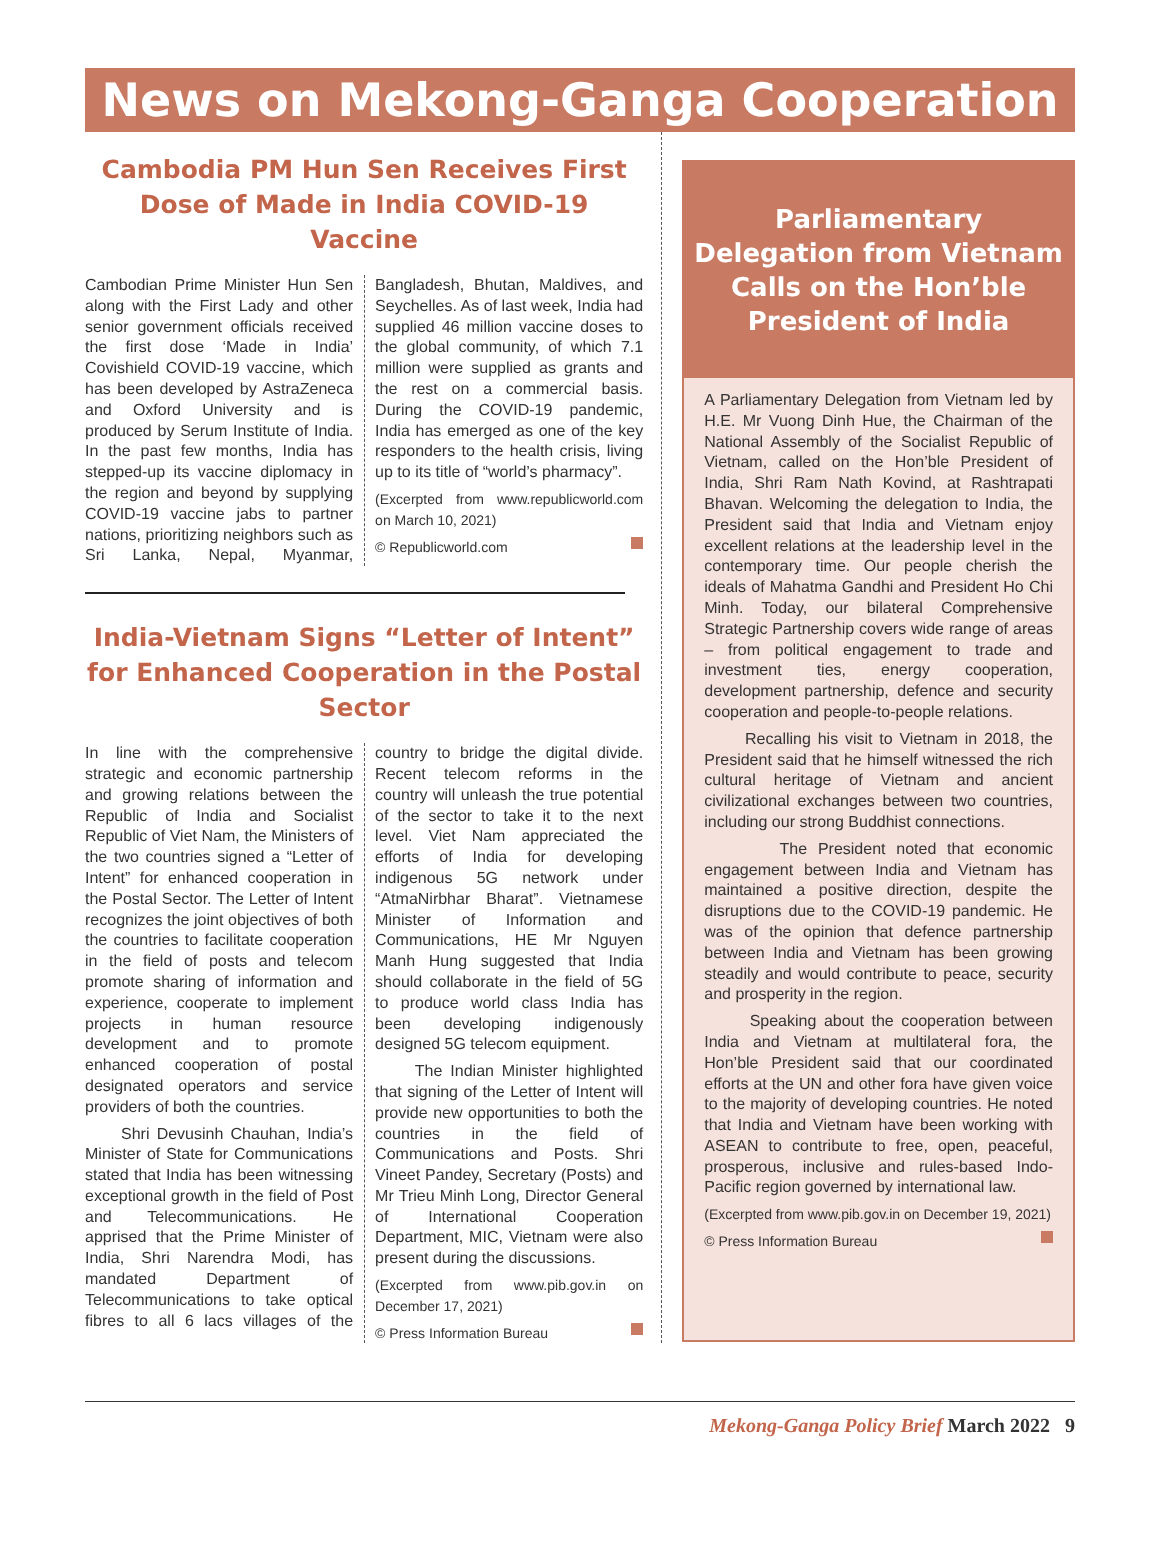News on Mekong-Ganga Cooperation
Cambodia PM Hun Sen Receives First Dose of Made in India COVID-19 Vaccine
Cambodian Prime Minister Hun Sen along with the First Lady and other senior government officials received the first dose ‘Made in India’ Covishield COVID-19 vaccine, which has been developed by AstraZeneca and Oxford University and is produced by Serum Institute of India. In the past few months, India has stepped-up its vaccine diplomacy in the region and beyond by supplying COVID-19 vaccine jabs to partner nations, prioritizing neighbors such as Sri Lanka, Nepal, Myanmar, Bangladesh, Bhutan, Maldives, and Seychelles. As of last week, India had supplied 46 million vaccine doses to the global community, of which 7.1 million were supplied as grants and the rest on a commercial basis. During the COVID-19 pandemic, India has emerged as one of the key responders to the health crisis, living up to its title of “world’s pharmacy”.
(Excerpted from www.republicworld.com on March 10, 2021)
© Republicworld.com
India-Vietnam Signs “Letter of Intent” for Enhanced Cooperation in the Postal Sector
In line with the comprehensive strategic and economic partnership and growing relations between the Republic of India and Socialist Republic of Viet Nam, the Ministers of the two countries signed a “Letter of Intent” for enhanced cooperation in the Postal Sector. The Letter of Intent recognizes the joint objectives of both the countries to facilitate cooperation in the field of posts and telecom promote sharing of information and experience, cooperate to implement projects in human resource development and to promote enhanced cooperation of postal designated operators and service providers of both the countries.
Shri Devusinh Chauhan, India’s Minister of State for Communications stated that India has been witnessing exceptional growth in the field of Post and Telecommunications. He apprised that the Prime Minister of India, Shri Narendra Modi, has mandated Department of Telecommunications to take optical fibres to all 6 lacs villages of the country to bridge the digital divide. Recent telecom reforms in the country will unleash the true potential of the sector to take it to the next level. Viet Nam appreciated the efforts of India for developing indigenous 5G network under “AtmaNirbhar Bharat”. Vietnamese Minister of Information and Communications, HE Mr Nguyen Manh Hung suggested that India should collaborate in the field of 5G to produce world class India has been developing indigenously designed 5G telecom equipment.
The Indian Minister highlighted that signing of the Letter of Intent will provide new opportunities to both the countries in the field of Communications and Posts. Shri Vineet Pandey, Secretary (Posts) and Mr Trieu Minh Long, Director General of International Cooperation Department, MIC, Vietnam were also present during the discussions.
(Excerpted from www.pib.gov.in on December 17, 2021)
© Press Information Bureau
Parliamentary Delegation from Vietnam Calls on the Hon’ble President of India
A Parliamentary Delegation from Vietnam led by H.E. Mr Vuong Dinh Hue, the Chairman of the National Assembly of the Socialist Republic of Vietnam, called on the Hon’ble President of India, Shri Ram Nath Kovind, at Rashtrapati Bhavan. Welcoming the delegation to India, the President said that India and Vietnam enjoy excellent relations at the leadership level in the contemporary time. Our people cherish the ideals of Mahatma Gandhi and President Ho Chi Minh. Today, our bilateral Comprehensive Strategic Partnership covers wide range of areas – from political engagement to trade and investment ties, energy cooperation, development partnership, defence and security cooperation and people-to-people relations.
Recalling his visit to Vietnam in 2018, the President said that he himself witnessed the rich cultural heritage of Vietnam and ancient civilizational exchanges between two countries, including our strong Buddhist connections.
The President noted that economic engagement between India and Vietnam has maintained a positive direction, despite the disruptions due to the COVID-19 pandemic. He was of the opinion that defence partnership between India and Vietnam has been growing steadily and would contribute to peace, security and prosperity in the region.
Speaking about the cooperation between India and Vietnam at multilateral fora, the Hon’ble President said that our coordinated efforts at the UN and other fora have given voice to the majority of developing countries. He noted that India and Vietnam have been working with ASEAN to contribute to free, open, peaceful, prosperous, inclusive and rules-based Indo-Pacific region governed by international law.
(Excerpted from www.pib.gov.in on December 19, 2021)
© Press Information Bureau
Mekong-Ganga Policy Brief March 2022 9